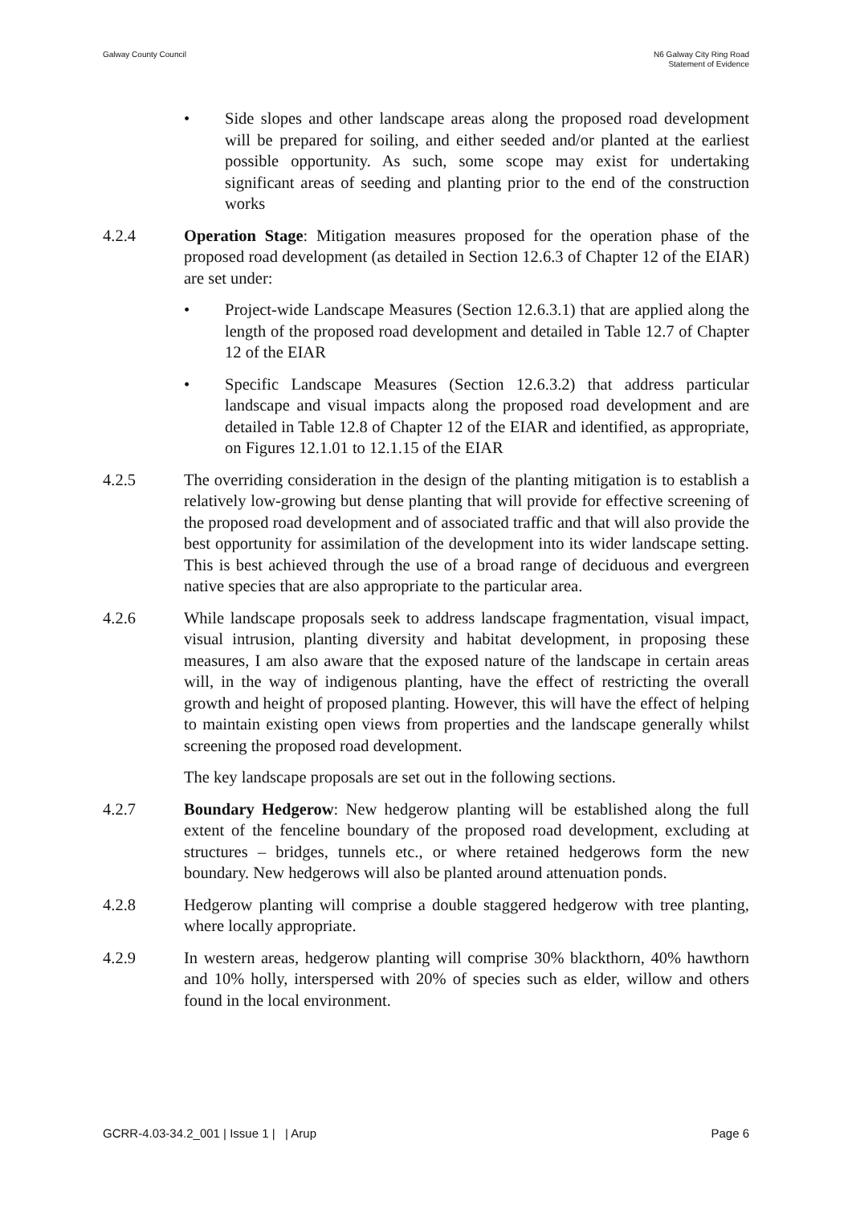Galway County Council N6 Galway City Ring Road
Statement of Evidence
• Side slopes and other landscape areas along the proposed road development will be prepared for soiling, and either seeded and/or planted at the earliest possible opportunity. As such, some scope may exist for undertaking significant areas of seeding and planting prior to the end of the construction works
4.2.4 Operation Stage: Mitigation measures proposed for the operation phase of the proposed road development (as detailed in Section 12.6.3 of Chapter 12 of the EIAR) are set under:
• Project-wide Landscape Measures (Section 12.6.3.1) that are applied along the length of the proposed road development and detailed in Table 12.7 of Chapter 12 of the EIAR
• Specific Landscape Measures (Section 12.6.3.2) that address particular landscape and visual impacts along the proposed road development and are detailed in Table 12.8 of Chapter 12 of the EIAR and identified, as appropriate, on Figures 12.1.01 to 12.1.15 of the EIAR
4.2.5 The overriding consideration in the design of the planting mitigation is to establish a relatively low-growing but dense planting that will provide for effective screening of the proposed road development and of associated traffic and that will also provide the best opportunity for assimilation of the development into its wider landscape setting. This is best achieved through the use of a broad range of deciduous and evergreen native species that are also appropriate to the particular area.
4.2.6 While landscape proposals seek to address landscape fragmentation, visual impact, visual intrusion, planting diversity and habitat development, in proposing these measures, I am also aware that the exposed nature of the landscape in certain areas will, in the way of indigenous planting, have the effect of restricting the overall growth and height of proposed planting. However, this will have the effect of helping to maintain existing open views from properties and the landscape generally whilst screening the proposed road development.
The key landscape proposals are set out in the following sections.
4.2.7 Boundary Hedgerow: New hedgerow planting will be established along the full extent of the fenceline boundary of the proposed road development, excluding at structures – bridges, tunnels etc., or where retained hedgerows form the new boundary. New hedgerows will also be planted around attenuation ponds.
4.2.8 Hedgerow planting will comprise a double staggered hedgerow with tree planting, where locally appropriate.
4.2.9 In western areas, hedgerow planting will comprise 30% blackthorn, 40% hawthorn and 10% holly, interspersed with 20% of species such as elder, willow and others found in the local environment.
GCRR-4.03-34.2_001 | Issue 1 | | Arup
Page 6